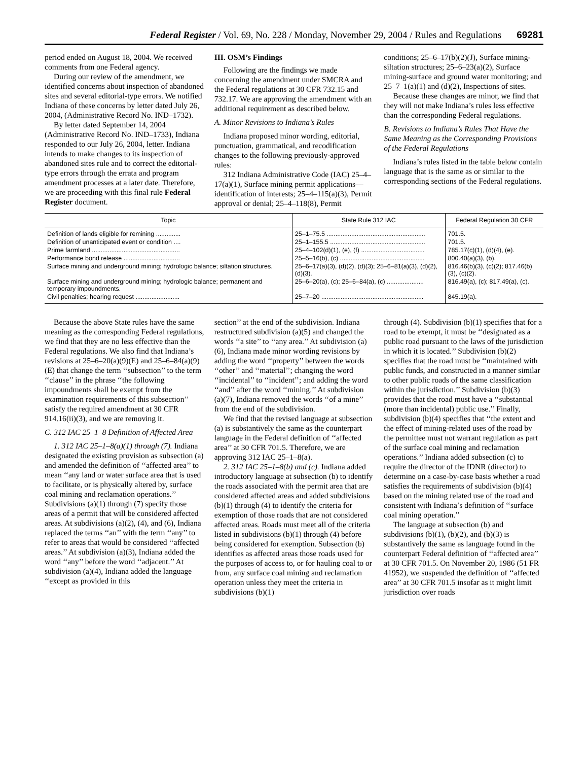Federal Register / Vol. 69, No. 228 / Monday, November 29, 2004 / Rules and Regulations 69281
period ended on August 18, 2004. We received comments from one Federal agency.
During our review of the amendment, we identified concerns about inspection of abandoned sites and several editorial-type errors. We notified Indiana of these concerns by letter dated July 26, 2004, (Administrative Record No. IND–1732).
By letter dated September 14, 2004 (Administrative Record No. IND–1733), Indiana responded to our July 26, 2004, letter. Indiana intends to make changes to its inspection of abandoned sites rule and to correct the editorial-type errors through the errata and program amendment processes at a later date. Therefore, we are proceeding with this final rule Federal Register document.
III. OSM’s Findings
Following are the findings we made concerning the amendment under SMCRA and the Federal regulations at 30 CFR 732.15 and 732.17. We are approving the amendment with an additional requirement as described below.
A. Minor Revisions to Indiana’s Rules
Indiana proposed minor wording, editorial, punctuation, grammatical, and recodification changes to the following previously-approved rules:
312 Indiana Administrative Code (IAC) 25–4–17(a)(1), Surface mining permit applications—identification of interests; 25–4–115(a)(3), Permit approval or denial; 25–4–118(8), Permit
conditions; 25–6–17(b)(2)(J), Surface mining-siltation structures; 25–6–23(a)(2), Surface mining-surface and ground water monitoring; and 25–7–1(a)(1) and (d)(2), Inspections of sites.
Because these changes are minor, we find that they will not make Indiana’s rules less effective than the corresponding Federal regulations.
B. Revisions to Indiana’s Rules That Have the Same Meaning as the Corresponding Provisions of the Federal Regulations
Indiana’s rules listed in the table below contain language that is the same as or similar to the corresponding sections of the Federal regulations.
| Topic | State Rule 312 IAC | Federal Regulation 30 CFR |
| --- | --- | --- |
| Definition of lands eligible for remining .............. | 25–1–75.5 ........................................................ | 701.5. |
| Definition of unanticipated event or condition .... | 25–1–155.5 ...................................................... | 701.5. |
| Prime farmland .................................................. | 25–4–102(d)(1), (e), (f) .................................... | 785.17(c)(1), (d)(4), (e). |
| Performance bond release ................................ | 25–5–16(b), (c) ................................................ | 800.40(a)(3), (b). |
| Surface mining and underground mining; hydrologic balance; siltation structures. | 25–6–17(a)(3), (d)(2), (d)(3); 25–6–81(a)(3), (d)(2), (d)(3). | 816.46(b)(3), (c)(2); 817.46(b)(3), (c)(2). |
| Surface mining and underground mining; hydrologic balance; permanent and temporary impoundments. | 25–6–20(a), (c); 25–6–84(a), (c) ..................... | 816.49(a), (c); 817.49(a), (c). |
| Civil penalties; hearing request ......................... | 25–7–20 .......................................................... | 845.19(a). |
Because the above State rules have the same meaning as the corresponding Federal regulations, we find that they are no less effective than the Federal regulations. We also find that Indiana’s revisions at 25–6–20(a)(9)(E) and 25–6–84(a)(9)(E) that change the term ‘‘subsection’’ to the term ‘‘clause’’ in the phrase ‘‘the following impoundments shall be exempt from the examination requirements of this subsection’’ satisfy the required amendment at 30 CFR 914.16(ii)(3), and we are removing it.
C. 312 IAC 25–1–8 Definition of Affected Area
1. 312 IAC 25–1–8(a)(1) through (7). Indiana designated the existing provision as subsection (a) and amended the definition of ‘‘affected area’’ to mean ‘‘any land or water surface area that is used to facilitate, or is physically altered by, surface coal mining and reclamation operations.’’ Subdivisions (a)(1) through (7) specify those areas of a permit that will be considered affected areas. At subdivisions (a)(2), (4), and (6), Indiana replaced the terms ‘‘an’’ with the term ‘‘any’’ to refer to areas that would be considered ‘‘affected areas.’’ At subdivision (a)(3), Indiana added the word ‘‘any’’ before the word ‘‘adjacent.’’ At subdivision (a)(4), Indiana added the language ‘‘except as provided in this
section’’ at the end of the subdivision. Indiana restructured subdivision (a)(5) and changed the words ‘‘a site’’ to ‘‘any area.’’ At subdivision (a)(6), Indiana made minor wording revisions by adding the word ‘‘property’’ between the words ‘‘other’’ and ‘‘material’’; changing the word ‘‘incidental’’ to ‘‘incident’’; and adding the word ‘‘and’’ after the word ‘‘mining.’’ At subdivision (a)(7), Indiana removed the words ‘‘of a mine’’ from the end of the subdivision.
We find that the revised language at subsection (a) is substantively the same as the counterpart language in the Federal definition of ‘‘affected area’’ at 30 CFR 701.5. Therefore, we are approving 312 IAC 25–1–8(a).
2. 312 IAC 25–1–8(b) and (c). Indiana added introductory language at subsection (b) to identify the roads associated with the permit area that are considered affected areas and added subdivisions (b)(1) through (4) to identify the criteria for exemption of those roads that are not considered affected areas. Roads must meet all of the criteria listed in subdivisions (b)(1) through (4) before being considered for exemption. Subsection (b) identifies as affected areas those roads used for the purposes of access to, or for hauling coal to or from, any surface coal mining and reclamation operation unless they meet the criteria in subdivisions (b)(1)
through (4). Subdivision (b)(1) specifies that for a road to be exempt, it must be ‘‘designated as a public road pursuant to the laws of the jurisdiction in which it is located.’’ Subdivision (b)(2) specifies that the road must be ‘‘maintained with public funds, and constructed in a manner similar to other public roads of the same classification within the jurisdiction.’’ Subdivision (b)(3) provides that the road must have a ‘‘substantial (more than incidental) public use.’’ Finally, subdivision (b)(4) specifies that ‘‘the extent and the effect of mining-related uses of the road by the permittee must not warrant regulation as part of the surface coal mining and reclamation operations.’’ Indiana added subsection (c) to require the director of the IDNR (director) to determine on a case-by-case basis whether a road satisfies the requirements of subdivision (b)(4) based on the mining related use of the road and consistent with Indiana’s definition of ‘‘surface coal mining operation.’’
The language at subsection (b) and subdivisions (b)(1), (b)(2), and (b)(3) is substantively the same as language found in the counterpart Federal definition of ‘‘affected area’’ at 30 CFR 701.5. On November 20, 1986 (51 FR 41952), we suspended the definition of ‘‘affected area’’ at 30 CFR 701.5 insofar as it might limit jurisdiction over roads